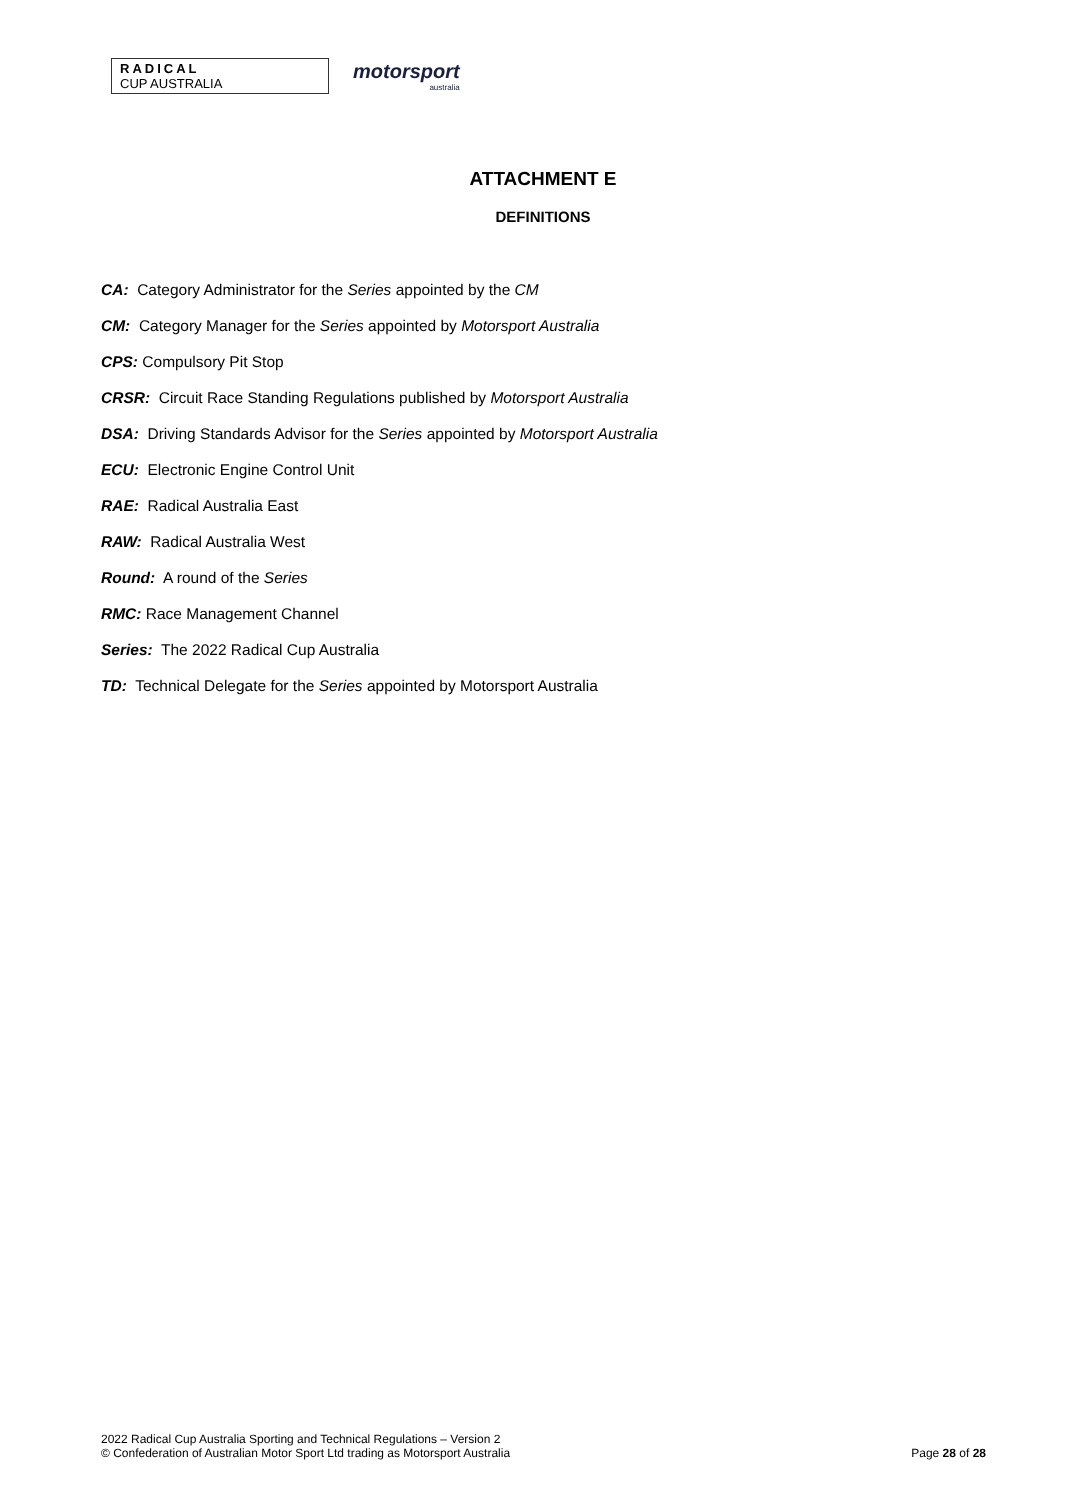RADICAL
CUP AUSTRALIA
motorsport
australia
ATTACHMENT E
DEFINITIONS
CA: Category Administrator for the Series appointed by the CM
CM: Category Manager for the Series appointed by Motorsport Australia
CPS: Compulsory Pit Stop
CRSR: Circuit Race Standing Regulations published by Motorsport Australia
DSA: Driving Standards Advisor for the Series appointed by Motorsport Australia
ECU: Electronic Engine Control Unit
RAE: Radical Australia East
RAW: Radical Australia West
Round: A round of the Series
RMC: Race Management Channel
Series: The 2022 Radical Cup Australia
TD: Technical Delegate for the Series appointed by Motorsport Australia
2022 Radical Cup Australia Sporting and Technical Regulations – Version 2
© Confederation of Australian Motor Sport Ltd trading as Motorsport Australia
Page 28 of 28